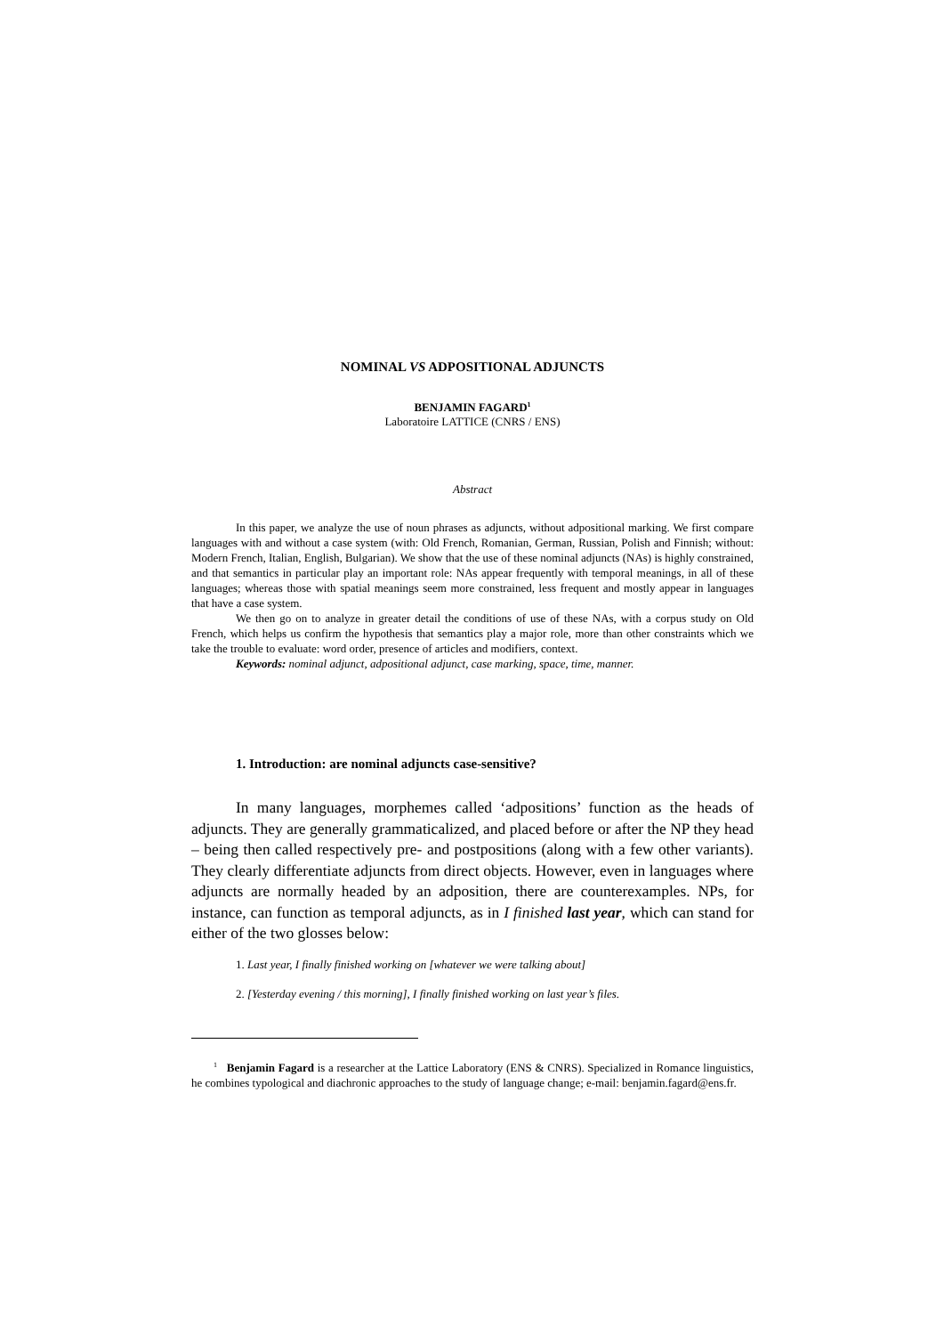NOMINAL VS ADPOSITIONAL ADJUNCTS
BENJAMIN FAGARD<sup>1</sup>
Laboratoire LATTICE (CNRS / ENS)
Abstract
In this paper, we analyze the use of noun phrases as adjuncts, without adpositional marking. We first compare languages with and without a case system (with: Old French, Romanian, German, Russian, Polish and Finnish; without: Modern French, Italian, English, Bulgarian). We show that the use of these nominal adjuncts (NAs) is highly constrained, and that semantics in particular play an important role: NAs appear frequently with temporal meanings, in all of these languages; whereas those with spatial meanings seem more constrained, less frequent and mostly appear in languages that have a case system.
We then go on to analyze in greater detail the conditions of use of these NAs, with a corpus study on Old French, which helps us confirm the hypothesis that semantics play a major role, more than other constraints which we take the trouble to evaluate: word order, presence of articles and modifiers, context.
Keywords: nominal adjunct, adpositional adjunct, case marking, space, time, manner.
1. Introduction: are nominal adjuncts case-sensitive?
In many languages, morphemes called ‘adpositions’ function as the heads of adjuncts. They are generally grammaticalized, and placed before or after the NP they head – being then called respectively pre- and postpositions (along with a few other variants). They clearly differentiate adjuncts from direct objects. However, even in languages where adjuncts are normally headed by an adposition, there are counterexamples. NPs, for instance, can function as temporal adjuncts, as in I finished last year, which can stand for either of the two glosses below:
1. Last year, I finally finished working on [whatever we were talking about]
2. [Yesterday evening / this morning], I finally finished working on last year’s files.
<sup>1</sup> Benjamin Fagard is a researcher at the Lattice Laboratory (ENS & CNRS). Specialized in Romance linguistics, he combines typological and diachronic approaches to the study of language change; e-mail: benjamin.fagard@ens.fr.